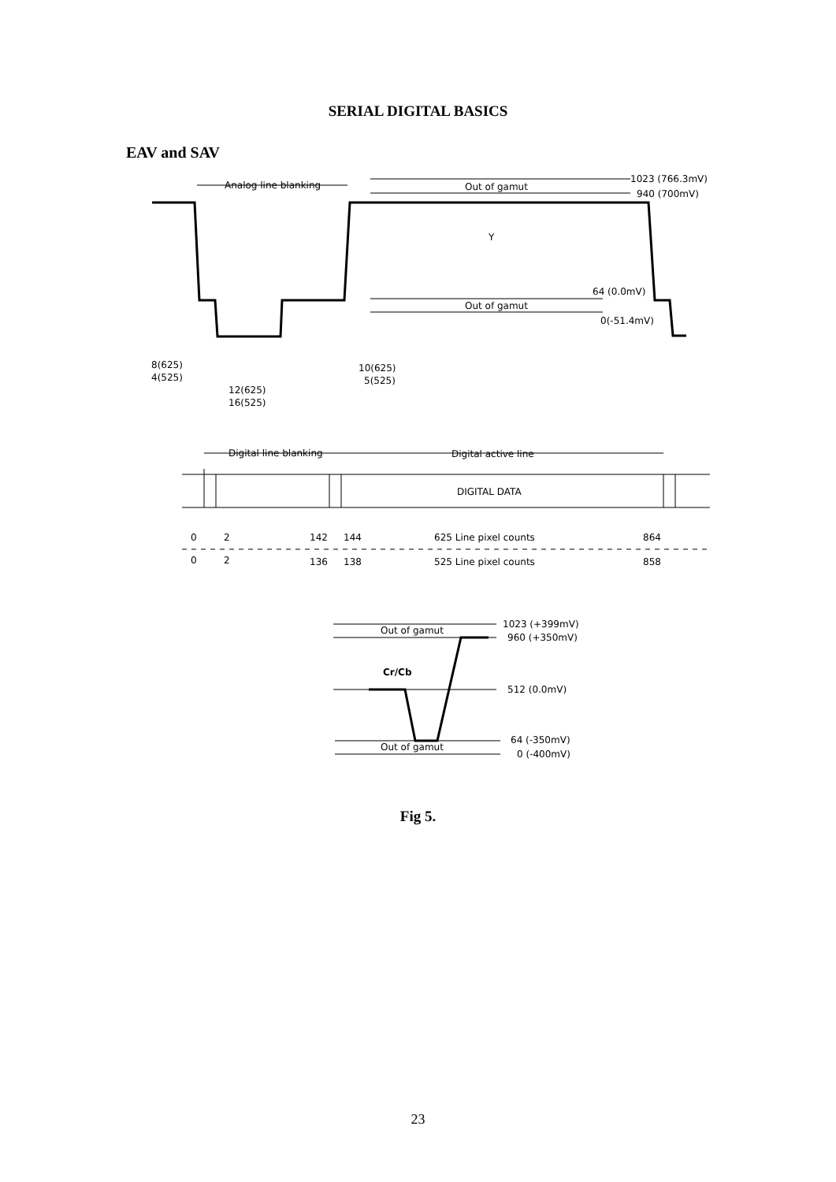SERIAL DIGITAL BASICS
EAV and SAV
Analog line blanking
Out of gamut
1023 (766.3mV)
940 (700mV)
Y
64 (0.0mV)
Out of gamut
0(-51.4mV)
8(625)
4(525)
12(625)
16(525)
10(625)
5(525)
Digital line blanking
Digital active line
DIGITAL DATA
0
2
142
144
625 Line pixel counts
864
0
2
136
138
525 Line pixel counts
858
Out of gamut
1023 (+399mV)
960 (+350mV)
Cr/Cb
512 (0.0mV)
Out of gamut
64 (-350mV)
0 (-400mV)
Fig 5.
23